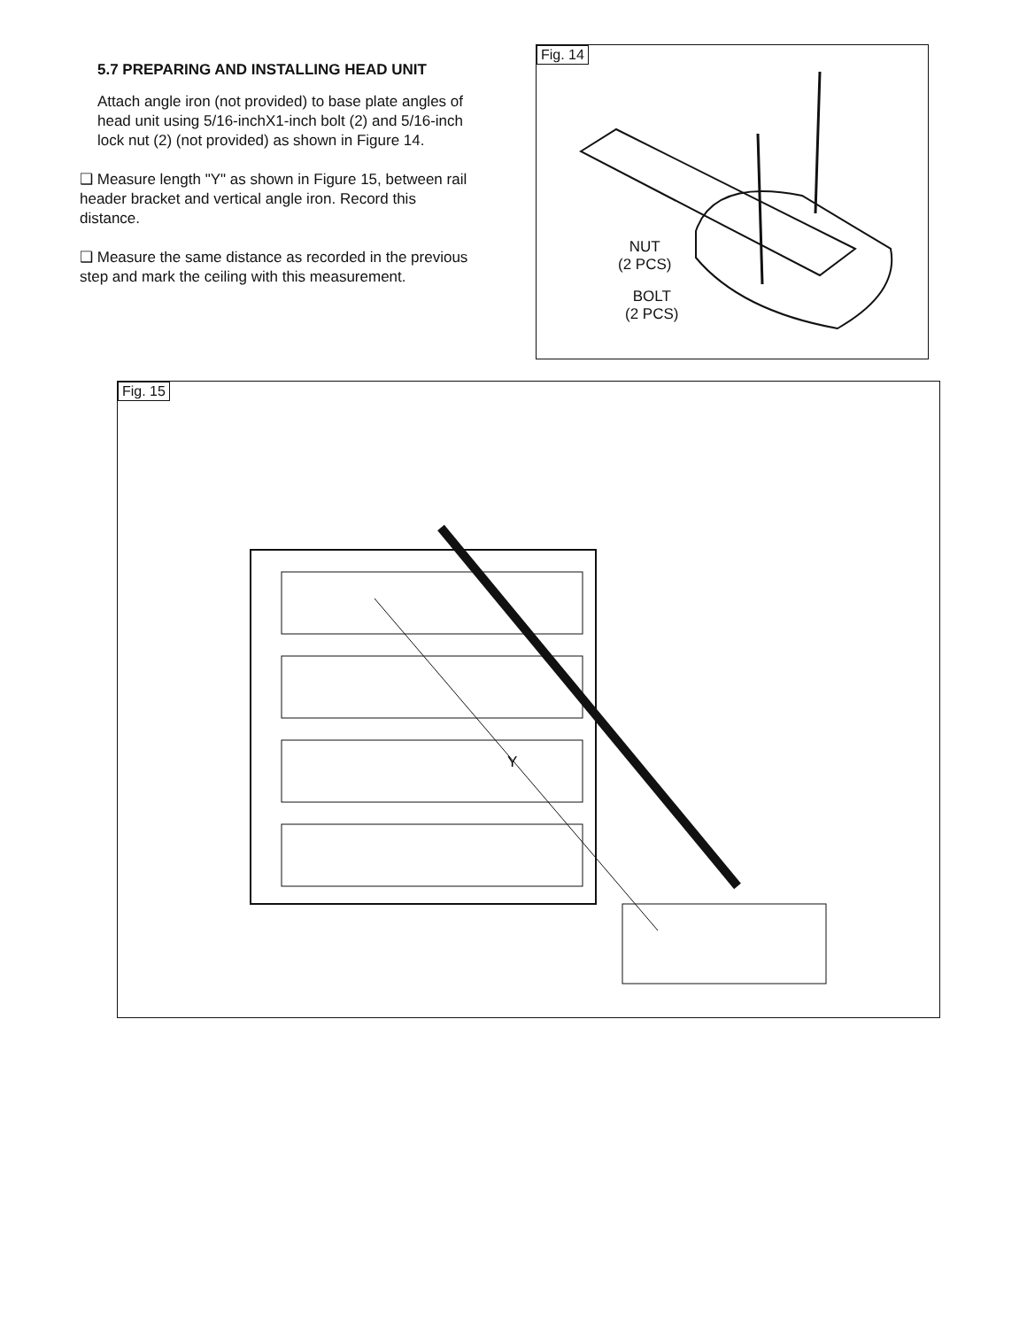5.7 PREPARING AND INSTALLING HEAD UNIT
Attach angle iron (not provided) to base plate angles of head unit using 5/16-inchX1-inch bolt (2) and 5/16-inch lock nut (2) (not provided) as shown in Figure 14.
❑ Measure length "Y" as shown in Figure 15, between rail header bracket and vertical angle iron. Record this distance.
❑ Measure the same distance as recorded in the previous step and mark the ceiling with this measurement.
Fig. 14
NUT
(2 PCS)
BOLT
(2 PCS)
Fig. 15
Y